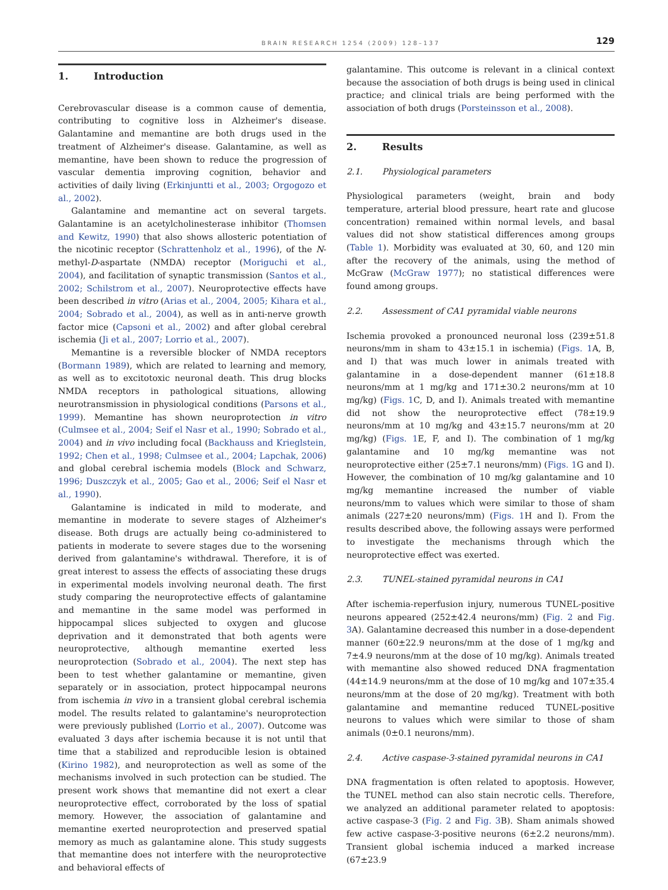BRAIN RESEARCH 1254 (2009) 128–137
129
1. Introduction
Cerebrovascular disease is a common cause of dementia, contributing to cognitive loss in Alzheimer's disease. Galantamine and memantine are both drugs used in the treatment of Alzheimer's disease. Galantamine, as well as memantine, have been shown to reduce the progression of vascular dementia improving cognition, behavior and activities of daily living (Erkinjuntti et al., 2003; Orgogozo et al., 2002).
Galantamine and memantine act on several targets. Galantamine is an acetylcholinesterase inhibitor (Thomsen and Kewitz, 1990) that also shows allosteric potentiation of the nicotinic receptor (Schrattenholz et al., 1996), of the N-methyl-D-aspartate (NMDA) receptor (Moriguchi et al., 2004), and facilitation of synaptic transmission (Santos et al., 2002; Schilstrom et al., 2007). Neuroprotective effects have been described in vitro (Arias et al., 2004, 2005; Kihara et al., 2004; Sobrado et al., 2004), as well as in anti-nerve growth factor mice (Capsoni et al., 2002) and after global cerebral ischemia (Ji et al., 2007; Lorrio et al., 2007).
Memantine is a reversible blocker of NMDA receptors (Bormann 1989), which are related to learning and memory, as well as to excitotoxic neuronal death. This drug blocks NMDA receptors in pathological situations, allowing neurotransmission in physiological conditions (Parsons et al., 1999). Memantine has shown neuroprotection in vitro (Culmsee et al., 2004; Seif el Nasr et al., 1990; Sobrado et al., 2004) and in vivo including focal (Backhauss and Krieglstein, 1992; Chen et al., 1998; Culmsee et al., 2004; Lapchak, 2006) and global cerebral ischemia models (Block and Schwarz, 1996; Duszczyk et al., 2005; Gao et al., 2006; Seif el Nasr et al., 1990).
Galantamine is indicated in mild to moderate, and memantine in moderate to severe stages of Alzheimer's disease. Both drugs are actually being co-administered to patients in moderate to severe stages due to the worsening derived from galantamine's withdrawal. Therefore, it is of great interest to assess the effects of associating these drugs in experimental models involving neuronal death. The first study comparing the neuroprotective effects of galantamine and memantine in the same model was performed in hippocampal slices subjected to oxygen and glucose deprivation and it demonstrated that both agents were neuroprotective, although memantine exerted less neuroprotection (Sobrado et al., 2004). The next step has been to test whether galantamine or memantine, given separately or in association, protect hippocampal neurons from ischemia in vivo in a transient global cerebral ischemia model. The results related to galantamine's neuroprotection were previously published (Lorrio et al., 2007). Outcome was evaluated 3 days after ischemia because it is not until that time that a stabilized and reproducible lesion is obtained (Kirino 1982), and neuroprotection as well as some of the mechanisms involved in such protection can be studied. The present work shows that memantine did not exert a clear neuroprotective effect, corroborated by the loss of spatial memory. However, the association of galantamine and memantine exerted neuroprotection and preserved spatial memory as much as galantamine alone. This study suggests that memantine does not interfere with the neuroprotective and behavioral effects of
galantamine. This outcome is relevant in a clinical context because the association of both drugs is being used in clinical practice; and clinical trials are being performed with the association of both drugs (Porsteinsson et al., 2008).
2. Results
2.1. Physiological parameters
Physiological parameters (weight, brain and body temperature, arterial blood pressure, heart rate and glucose concentration) remained within normal levels, and basal values did not show statistical differences among groups (Table 1). Morbidity was evaluated at 30, 60, and 120 min after the recovery of the animals, using the method of McGraw (McGraw 1977); no statistical differences were found among groups.
2.2. Assessment of CA1 pyramidal viable neurons
Ischemia provoked a pronounced neuronal loss (239±51.8 neurons/mm in sham to 43±15.1 in ischemia) (Figs. 1 A, B, and I) that was much lower in animals treated with galantamine in a dose-dependent manner (61±18.8 neurons/mm at 1 mg/kg and 171±30.2 neurons/mm at 10 mg/kg) (Figs. 1 C, D, and I). Animals treated with memantine did not show the neuroprotective effect (78±19.9 neurons/mm at 10 mg/kg and 43±15.7 neurons/mm at 20 mg/kg) (Figs. 1 E, F, and I). The combination of 1 mg/kg galantamine and 10 mg/kg memantine was not neuroprotective either (25±7.1 neurons/mm) (Figs. 1 G and I). However, the combination of 10 mg/kg galantamine and 10 mg/kg memantine increased the number of viable neurons/mm to values which were similar to those of sham animals (227±20 neurons/mm) (Figs. 1 H and I). From the results described above, the following assays were performed to investigate the mechanisms through which the neuroprotective effect was exerted.
2.3. TUNEL-stained pyramidal neurons in CA1
After ischemia-reperfusion injury, numerous TUNEL-positive neurons appeared (252±42.4 neurons/mm) (Fig. 2 and Fig. 3 A). Galantamine decreased this number in a dose-dependent manner (60±22.9 neurons/mm at the dose of 1 mg/kg and 7±4.9 neurons/mm at the dose of 10 mg/kg). Animals treated with memantine also showed reduced DNA fragmentation (44±14.9 neurons/mm at the dose of 10 mg/kg and 107±35.4 neurons/mm at the dose of 20 mg/kg). Treatment with both galantamine and memantine reduced TUNEL-positive neurons to values which were similar to those of sham animals (0±0.1 neurons/mm).
2.4. Active caspase-3-stained pyramidal neurons in CA1
DNA fragmentation is often related to apoptosis. However, the TUNEL method can also stain necrotic cells. Therefore, we analyzed an additional parameter related to apoptosis: active caspase-3 (Fig. 2 and Fig. 3 B). Sham animals showed few active caspase-3-positive neurons (6±2.2 neurons/mm). Transient global ischemia induced a marked increase (67±23.9